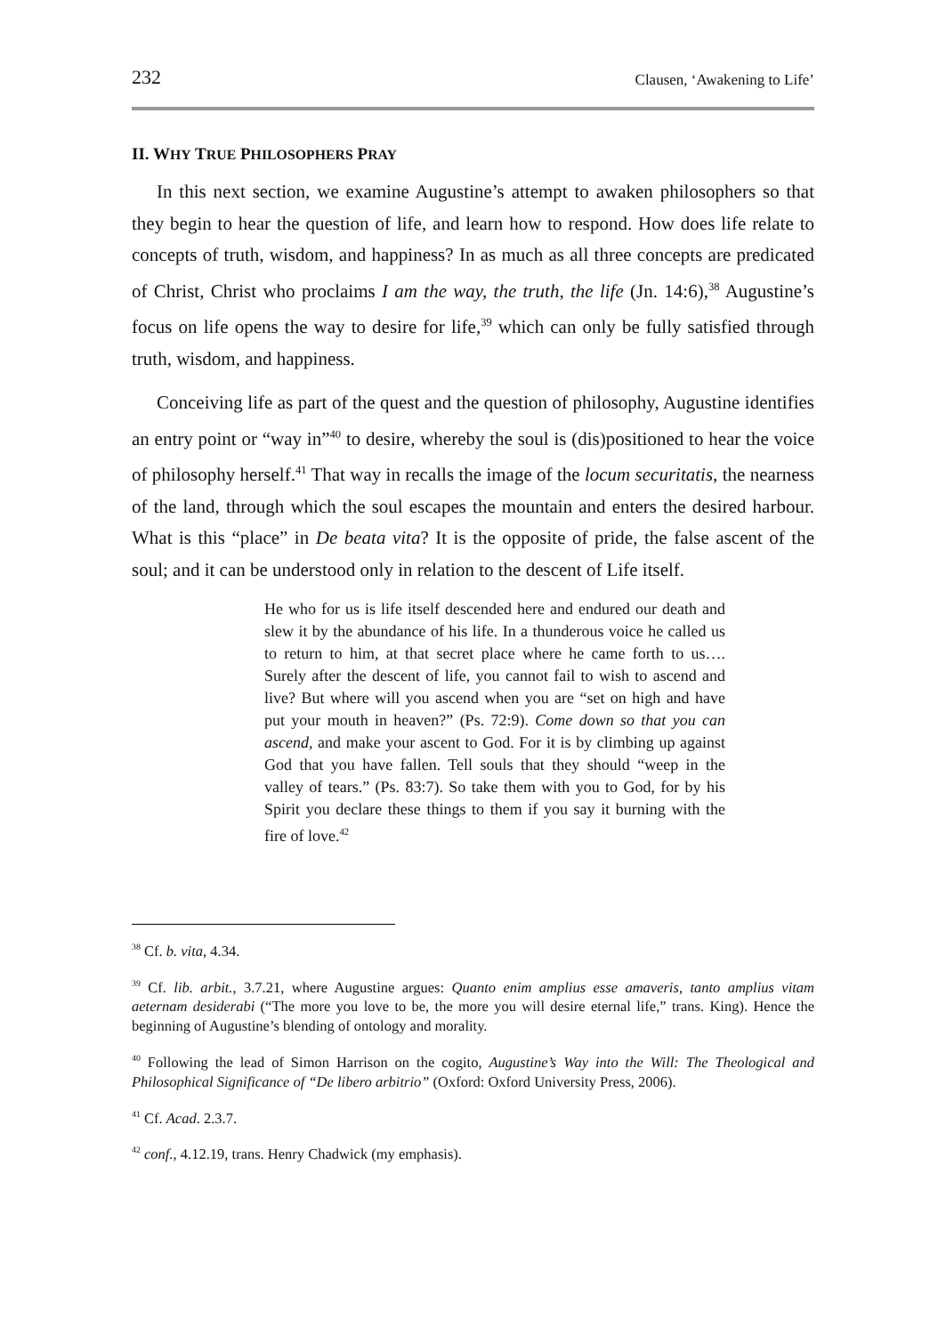232 Clausen, ‘Awakening to Life’
II. WHY TRUE PHILOSOPHERS PRAY
In this next section, we examine Augustine’s attempt to awaken philosophers so that they begin to hear the question of life, and learn how to respond. How does life relate to concepts of truth, wisdom, and happiness? In as much as all three concepts are predicated of Christ, Christ who proclaims I am the way, the truth, the life (Jn. 14:6),<sup>38</sup> Augustine’s focus on life opens the way to desire for life,<sup>39</sup> which can only be fully satisfied through truth, wisdom, and happiness.
Conceiving life as part of the quest and the question of philosophy, Augustine identifies an entry point or “way in”<sup>40</sup> to desire, whereby the soul is (dis)positioned to hear the voice of philosophy herself.<sup>41</sup> That way in recalls the image of the locum securitatis, the nearness of the land, through which the soul escapes the mountain and enters the desired harbour. What is this “place” in De beata vita? It is the opposite of pride, the false ascent of the soul; and it can be understood only in relation to the descent of Life itself.
He who for us is life itself descended here and endured our death and slew it by the abundance of his life. In a thunderous voice he called us to return to him, at that secret place where he came forth to us…. Surely after the descent of life, you cannot fail to wish to ascend and live? But where will you ascend when you are “set on high and have put your mouth in heaven?” (Ps. 72:9). Come down so that you can ascend, and make your ascent to God. For it is by climbing up against God that you have fallen. Tell souls that they should “weep in the valley of tears.” (Ps. 83:7). So take them with you to God, for by his Spirit you declare these things to them if you say it burning with the fire of love.<sup>42</sup>
<sup>38</sup> Cf. b. vita, 4.34.
<sup>39</sup> Cf. lib. arbit., 3.7.21, where Augustine argues: Quanto enim amplius esse amaveris, tanto amplius vitam aeternam desiderabi (“The more you love to be, the more you will desire eternal life,” trans. King). Hence the beginning of Augustine’s blending of ontology and morality.
<sup>40</sup> Following the lead of Simon Harrison on the cogito, Augustine’s Way into the Will: The Theological and Philosophical Significance of “De libero arbitrio” (Oxford: Oxford University Press, 2006).
<sup>41</sup> Cf. Acad. 2.3.7.
<sup>42</sup> conf., 4.12.19, trans. Henry Chadwick (my emphasis).